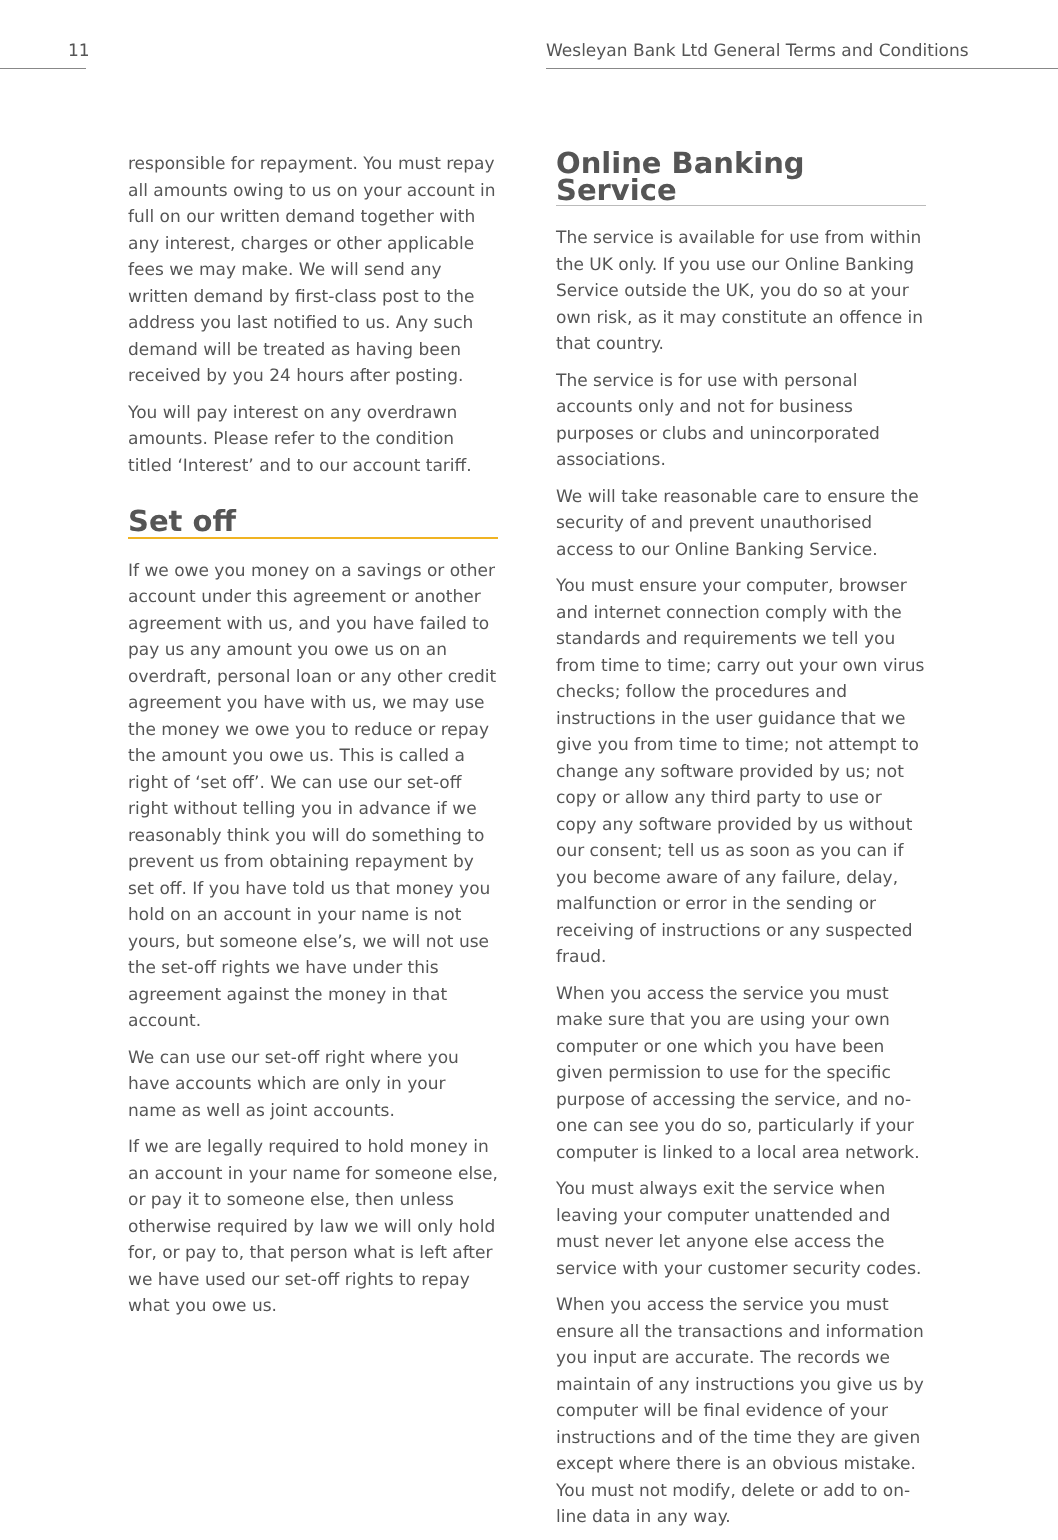11 Wesleyan Bank Ltd General Terms and Conditions
responsible for repayment. You must repay all amounts owing to us on your account in full on our written demand together with any interest, charges or other applicable fees we may make. We will send any written demand by first-class post to the address you last notified to us. Any such demand will be treated as having been received by you 24 hours after posting.
You will pay interest on any overdrawn amounts. Please refer to the condition titled ‘Interest’ and to our account tariff.
Set off
If we owe you money on a savings or other account under this agreement or another agreement with us, and you have failed to pay us any amount you owe us on an overdraft, personal loan or any other credit agreement you have with us, we may use the money we owe you to reduce or repay the amount you owe us. This is called a right of ‘set off’. We can use our set-off right without telling you in advance if we reasonably think you will do something to prevent us from obtaining repayment by set off. If you have told us that money you hold on an account in your name is not yours, but someone else’s, we will not use the set-off rights we have under this agreement against the money in that account.
We can use our set-off right where you have accounts which are only in your name as well as joint accounts.
If we are legally required to hold money in an account in your name for someone else, or pay it to someone else, then unless otherwise required by law we will only hold for, or pay to, that person what is left after we have used our set-off rights to repay what you owe us.
Online Banking Service
The service is available for use from within the UK only. If you use our Online Banking Service outside the UK, you do so at your own risk, as it may constitute an offence in that country.
The service is for use with personal accounts only and not for business purposes or clubs and unincorporated associations.
We will take reasonable care to ensure the security of and prevent unauthorised access to our Online Banking Service.
You must ensure your computer, browser and internet connection comply with the standards and requirements we tell you from time to time; carry out your own virus checks; follow the procedures and instructions in the user guidance that we give you from time to time; not attempt to change any software provided by us; not copy or allow any third party to use or copy any software provided by us without our consent; tell us as soon as you can if you become aware of any failure, delay, malfunction or error in the sending or receiving of instructions or any suspected fraud.
When you access the service you must make sure that you are using your own computer or one which you have been given permission to use for the specific purpose of accessing the service, and no-one can see you do so, particularly if your computer is linked to a local area network.
You must always exit the service when leaving your computer unattended and must never let anyone else access the service with your customer security codes.
When you access the service you must ensure all the transactions and information you input are accurate. The records we maintain of any instructions you give us by computer will be final evidence of your instructions and of the time they are given except where there is an obvious mistake. You must not modify, delete or add to on-line data in any way.